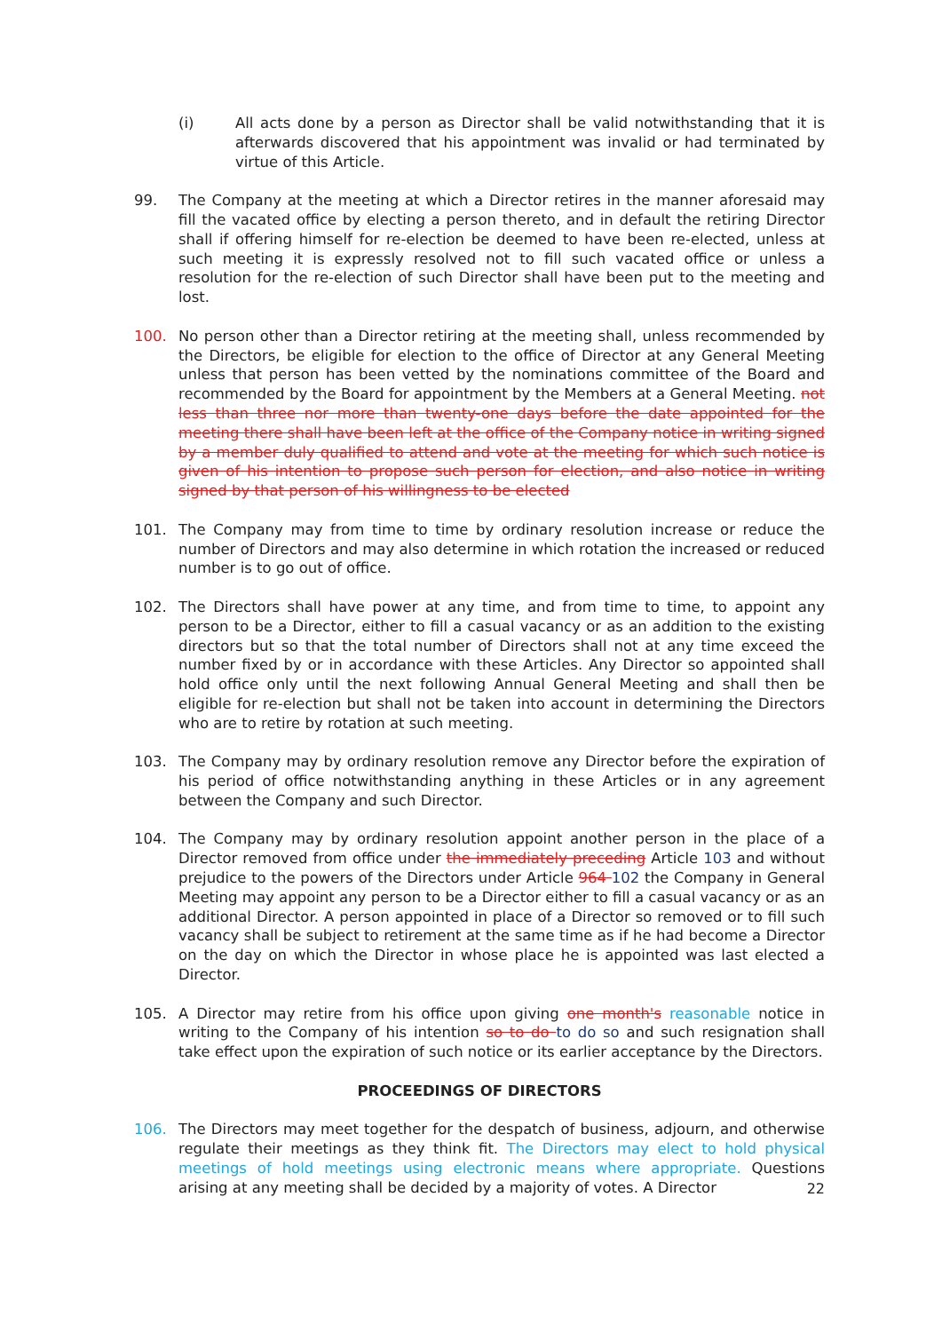(i) All acts done by a person as Director shall be valid notwithstanding that it is afterwards discovered that his appointment was invalid or had terminated by virtue of this Article.
99. The Company at the meeting at which a Director retires in the manner aforesaid may fill the vacated office by electing a person thereto, and in default the retiring Director shall if offering himself for re-election be deemed to have been re-elected, unless at such meeting it is expressly resolved not to fill such vacated office or unless a resolution for the re-election of such Director shall have been put to the meeting and lost.
100. No person other than a Director retiring at the meeting shall, unless recommended by the Directors, be eligible for election to the office of Director at any General Meeting unless that person has been vetted by the nominations committee of the Board and recommended by the Board for appointment by the Members at a General Meeting. not less than three nor more than twenty-one days before the date appointed for the meeting there shall have been left at the office of the Company notice in writing signed by a member duly qualified to attend and vote at the meeting for which such notice is given of his intention to propose such person for election, and also notice in writing signed by that person of his willingness to be elected
101. The Company may from time to time by ordinary resolution increase or reduce the number of Directors and may also determine in which rotation the increased or reduced number is to go out of office.
102. The Directors shall have power at any time, and from time to time, to appoint any person to be a Director, either to fill a casual vacancy or as an addition to the existing directors but so that the total number of Directors shall not at any time exceed the number fixed by or in accordance with these Articles. Any Director so appointed shall hold office only until the next following Annual General Meeting and shall then be eligible for re-election but shall not be taken into account in determining the Directors who are to retire by rotation at such meeting.
103. The Company may by ordinary resolution remove any Director before the expiration of his period of office notwithstanding anything in these Articles or in any agreement between the Company and such Director.
104. The Company may by ordinary resolution appoint another person in the place of a Director removed from office under the immediately preceding Article 103 and without prejudice to the powers of the Directors under Article 964 102 the Company in General Meeting may appoint any person to be a Director either to fill a casual vacancy or as an additional Director. A person appointed in place of a Director so removed or to fill such vacancy shall be subject to retirement at the same time as if he had become a Director on the day on which the Director in whose place he is appointed was last elected a Director.
105. A Director may retire from his office upon giving one month's reasonable notice in writing to the Company of his intention so to do to do so and such resignation shall take effect upon the expiration of such notice or its earlier acceptance by the Directors.
PROCEEDINGS OF DIRECTORS
106. The Directors may meet together for the despatch of business, adjourn, and otherwise regulate their meetings as they think fit. The Directors may elect to hold physical meetings of hold meetings using electronic means where appropriate. Questions arising at any meeting shall be decided by a majority of votes. A Director
22